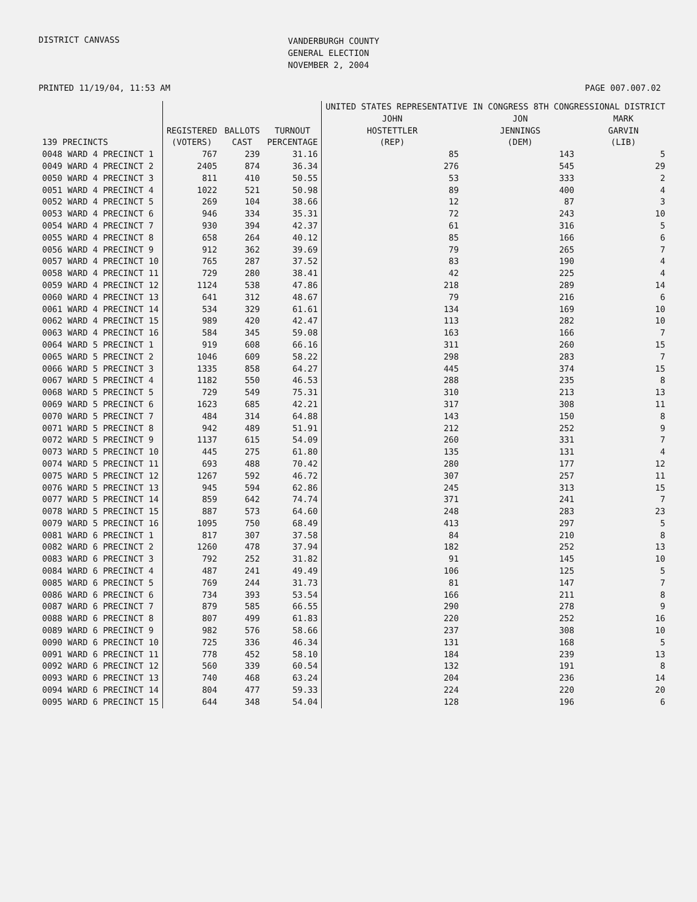DISTRICT CANVASS
VANDERBURGH COUNTY
GENERAL ELECTION
NOVEMBER 2, 2004
PRINTED 11/19/04, 11:53 AM PAGE 007.007.02
| | | | | UNITED STATES REPRESENTATIVE IN CONGRESS 8TH CONGRESSIONAL DISTRICT | | |
| --- | --- | --- | --- | --- | --- | --- |
| 139 PRECINCTS | REGISTERED (VOTERS) | BALLOTS CAST | TURNOUT PERCENTAGE | JOHN HOSTETTLER (REP) | JON JENNINGS (DEM) | MARK GARVIN (LIB) |
| 0048 WARD 4 PRECINCT 1 | 767 | 239 | 31.16 | 85 | 143 | 5 |
| 0049 WARD 4 PRECINCT 2 | 2405 | 874 | 36.34 | 276 | 545 | 29 |
| 0050 WARD 4 PRECINCT 3 | 811 | 410 | 50.55 | 53 | 333 | 2 |
| 0051 WARD 4 PRECINCT 4 | 1022 | 521 | 50.98 | 89 | 400 | 4 |
| 0052 WARD 4 PRECINCT 5 | 269 | 104 | 38.66 | 12 | 87 | 3 |
| 0053 WARD 4 PRECINCT 6 | 946 | 334 | 35.31 | 72 | 243 | 10 |
| 0054 WARD 4 PRECINCT 7 | 930 | 394 | 42.37 | 61 | 316 | 5 |
| 0055 WARD 4 PRECINCT 8 | 658 | 264 | 40.12 | 85 | 166 | 6 |
| 0056 WARD 4 PRECINCT 9 | 912 | 362 | 39.69 | 79 | 265 | 7 |
| 0057 WARD 4 PRECINCT 10 | 765 | 287 | 37.52 | 83 | 190 | 4 |
| 0058 WARD 4 PRECINCT 11 | 729 | 280 | 38.41 | 42 | 225 | 4 |
| 0059 WARD 4 PRECINCT 12 | 1124 | 538 | 47.86 | 218 | 289 | 14 |
| 0060 WARD 4 PRECINCT 13 | 641 | 312 | 48.67 | 79 | 216 | 6 |
| 0061 WARD 4 PRECINCT 14 | 534 | 329 | 61.61 | 134 | 169 | 10 |
| 0062 WARD 4 PRECINCT 15 | 989 | 420 | 42.47 | 113 | 282 | 10 |
| 0063 WARD 4 PRECINCT 16 | 584 | 345 | 59.08 | 163 | 166 | 7 |
| 0064 WARD 5 PRECINCT 1 | 919 | 608 | 66.16 | 311 | 260 | 15 |
| 0065 WARD 5 PRECINCT 2 | 1046 | 609 | 58.22 | 298 | 283 | 7 |
| 0066 WARD 5 PRECINCT 3 | 1335 | 858 | 64.27 | 445 | 374 | 15 |
| 0067 WARD 5 PRECINCT 4 | 1182 | 550 | 46.53 | 288 | 235 | 8 |
| 0068 WARD 5 PRECINCT 5 | 729 | 549 | 75.31 | 310 | 213 | 13 |
| 0069 WARD 5 PRECINCT 6 | 1623 | 685 | 42.21 | 317 | 308 | 11 |
| 0070 WARD 5 PRECINCT 7 | 484 | 314 | 64.88 | 143 | 150 | 8 |
| 0071 WARD 5 PRECINCT 8 | 942 | 489 | 51.91 | 212 | 252 | 9 |
| 0072 WARD 5 PRECINCT 9 | 1137 | 615 | 54.09 | 260 | 331 | 7 |
| 0073 WARD 5 PRECINCT 10 | 445 | 275 | 61.80 | 135 | 131 | 4 |
| 0074 WARD 5 PRECINCT 11 | 693 | 488 | 70.42 | 280 | 177 | 12 |
| 0075 WARD 5 PRECINCT 12 | 1267 | 592 | 46.72 | 307 | 257 | 11 |
| 0076 WARD 5 PRECINCT 13 | 945 | 594 | 62.86 | 245 | 313 | 15 |
| 0077 WARD 5 PRECINCT 14 | 859 | 642 | 74.74 | 371 | 241 | 7 |
| 0078 WARD 5 PRECINCT 15 | 887 | 573 | 64.60 | 248 | 283 | 23 |
| 0079 WARD 5 PRECINCT 16 | 1095 | 750 | 68.49 | 413 | 297 | 5 |
| 0081 WARD 6 PRECINCT 1 | 817 | 307 | 37.58 | 84 | 210 | 8 |
| 0082 WARD 6 PRECINCT 2 | 1260 | 478 | 37.94 | 182 | 252 | 13 |
| 0083 WARD 6 PRECINCT 3 | 792 | 252 | 31.82 | 91 | 145 | 10 |
| 0084 WARD 6 PRECINCT 4 | 487 | 241 | 49.49 | 106 | 125 | 5 |
| 0085 WARD 6 PRECINCT 5 | 769 | 244 | 31.73 | 81 | 147 | 7 |
| 0086 WARD 6 PRECINCT 6 | 734 | 393 | 53.54 | 166 | 211 | 8 |
| 0087 WARD 6 PRECINCT 7 | 879 | 585 | 66.55 | 290 | 278 | 9 |
| 0088 WARD 6 PRECINCT 8 | 807 | 499 | 61.83 | 220 | 252 | 16 |
| 0089 WARD 6 PRECINCT 9 | 982 | 576 | 58.66 | 237 | 308 | 10 |
| 0090 WARD 6 PRECINCT 10 | 725 | 336 | 46.34 | 131 | 168 | 5 |
| 0091 WARD 6 PRECINCT 11 | 778 | 452 | 58.10 | 184 | 239 | 13 |
| 0092 WARD 6 PRECINCT 12 | 560 | 339 | 60.54 | 132 | 191 | 8 |
| 0093 WARD 6 PRECINCT 13 | 740 | 468 | 63.24 | 204 | 236 | 14 |
| 0094 WARD 6 PRECINCT 14 | 804 | 477 | 59.33 | 224 | 220 | 20 |
| 0095 WARD 6 PRECINCT 15 | 644 | 348 | 54.04 | 128 | 196 | 6 |